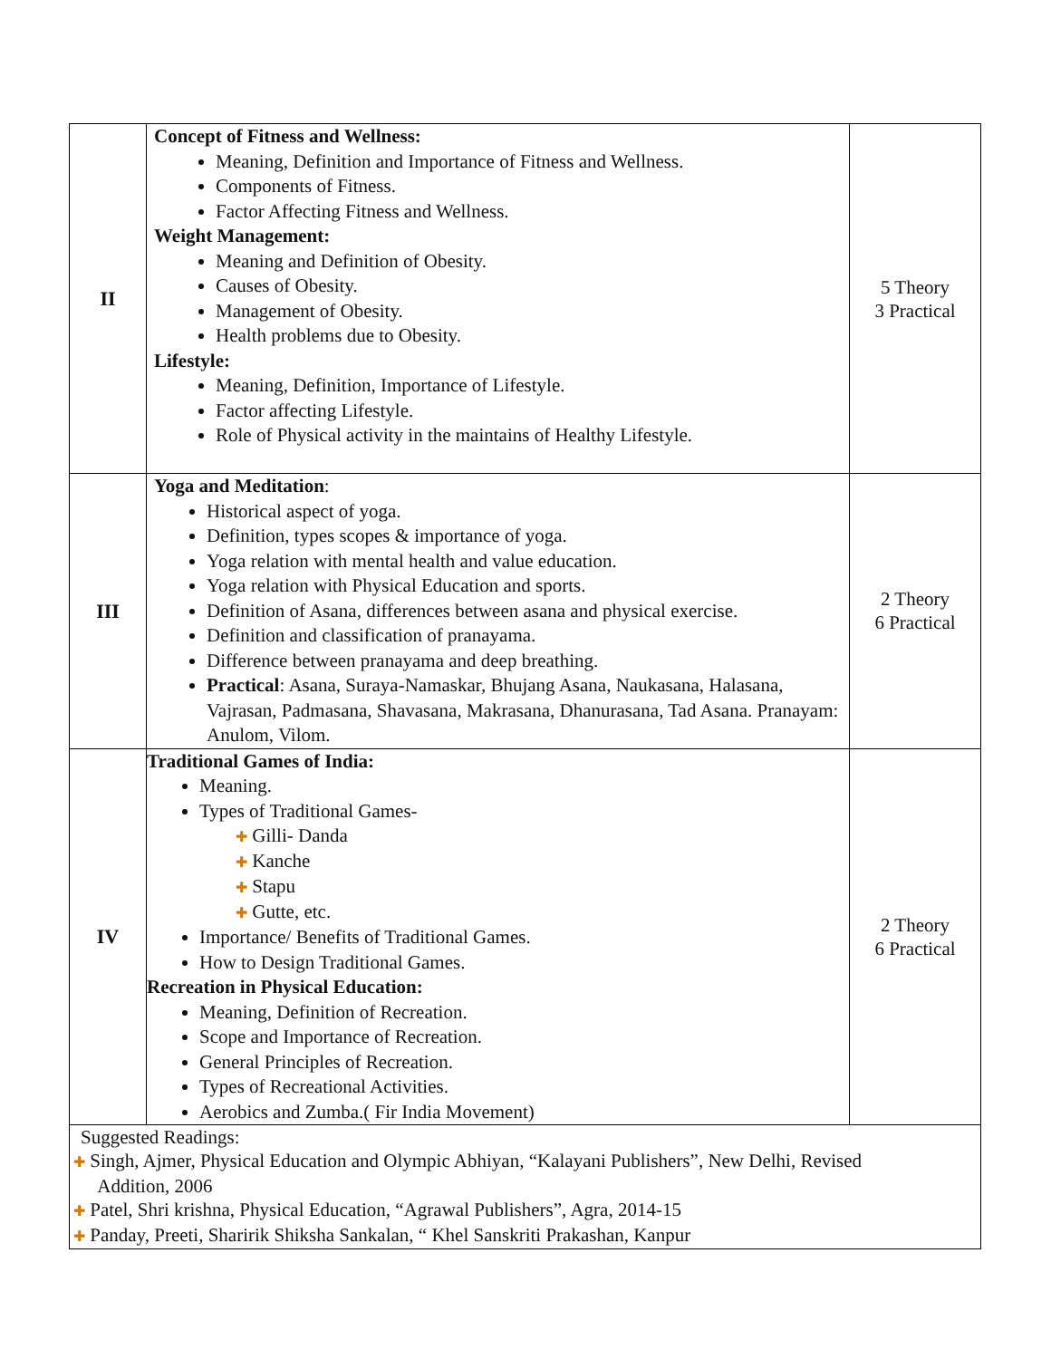| II | Concept of Fitness and Wellness: Meaning, Definition and Importance of Fitness and Wellness. Components of Fitness. Factor Affecting Fitness and Wellness. Weight Management: Meaning and Definition of Obesity. Causes of Obesity. Management of Obesity. Health problems due to Obesity. Lifestyle: Meaning, Definition, Importance of Lifestyle. Factor affecting Lifestyle. Role of Physical activity in the maintains of Healthy Lifestyle. | 5 Theory 3 Practical |
| III | Yoga and Meditation : Historical aspect of yoga. Definition, types scopes & importance of yoga. Yoga relation with mental health and value education. Yoga relation with Physical Education and sports. Definition of Asana, differences between asana and physical exercise. Definition and classification of pranayama. Difference between pranayama and deep breathing. Practical : Asana, Suraya-Namaskar, Bhujang Asana, Naukasana, Halasana, Vajrasan, Padmasana, Shavasana, Makrasana, Dhanurasana, Tad Asana. Pranayam: Anulom, Vilom. | 2 Theory 6 Practical |
| IV | Traditional Games of India: Meaning. Types of Traditional Games- ✚ Gilli- Danda ✚ Kanche ✚ Stapu ✚ Gutte, etc. Importance/ Benefits of Traditional Games. How to Design Traditional Games. Recreation in Physical Education: Meaning, Definition of Recreation. Scope and Importance of Recreation. General Principles of Recreation. Types of Recreational Activities. Aerobics and Zumba.( Fir India Movement) | 2 Theory 6 Practical |
| Suggested Readings: ✚ Singh, Ajmer, Physical Education and Olympic Abhiyan, “Kalayani Publishers”, New Delhi, Revised Addition, 2006 ✚ Patel, Shri krishna, Physical Education, “Agrawal Publishers”, Agra, 2014-15 ✚ Panday, Preeti, Sharirik Shiksha Sankalan, “ Khel Sanskriti Prakashan, Kanpur | | |